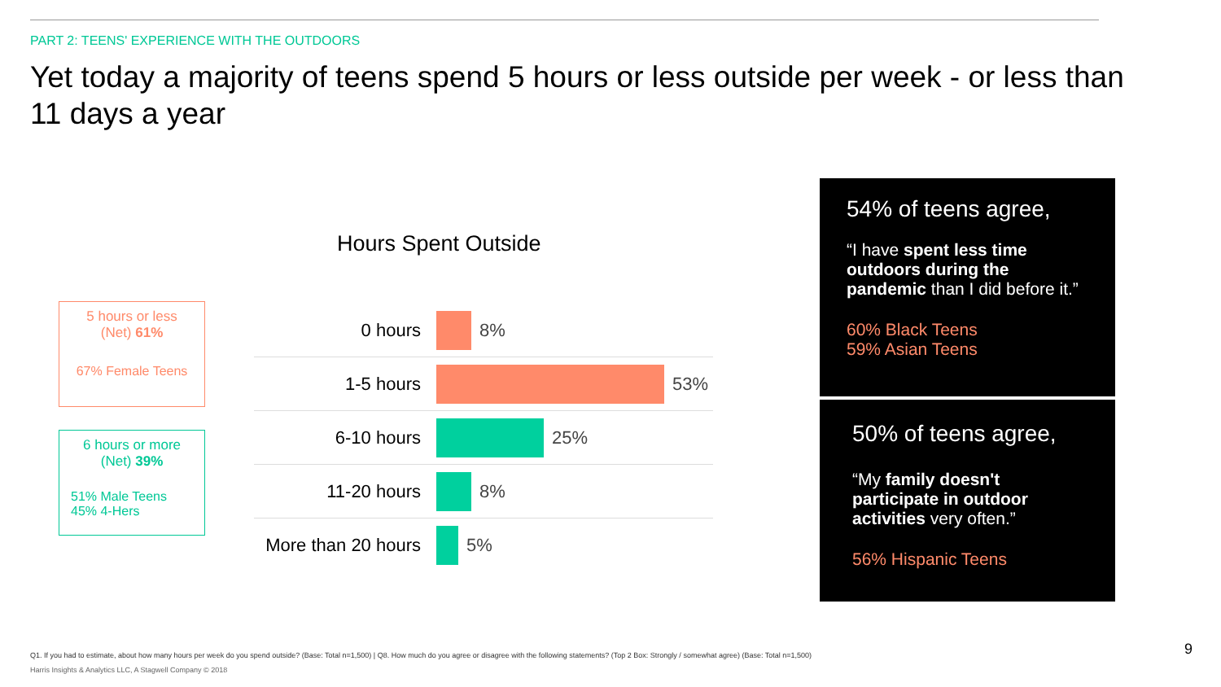PART 2: TEENS' EXPERIENCE WITH THE OUTDOORS
Yet today a majority of teens spend 5 hours or less outside per week - or less than 11 days a year
Hours Spent Outside
5 hours or less
(Net) 61%
67% Female Teens
6 hours or more
(Net) 39%
51% Male Teens
45% 4-Hers
0 hours 8%
1-5 hours 53%
6-10 hours 25%
11-20 hours 8%
More than 20 hours 5%
54% of teens agree,
“I have spent less time outdoors during the pandemic than I did before it.”
60% Black Teens
59% Asian Teens
50% of teens agree,
“My family doesn't participate in outdoor activities very often.”
56% Hispanic Teens
Q1. If you had to estimate, about how many hours per week do you spend outside? (Base: Total n=1,500) | Q8. How much do you agree or disagree with the following statements? (Top 2 Box: Strongly / somewhat agree) (Base: Total n=1,500)
Harris Insights & Analytics LLC, A Stagwell Company © 2018
9